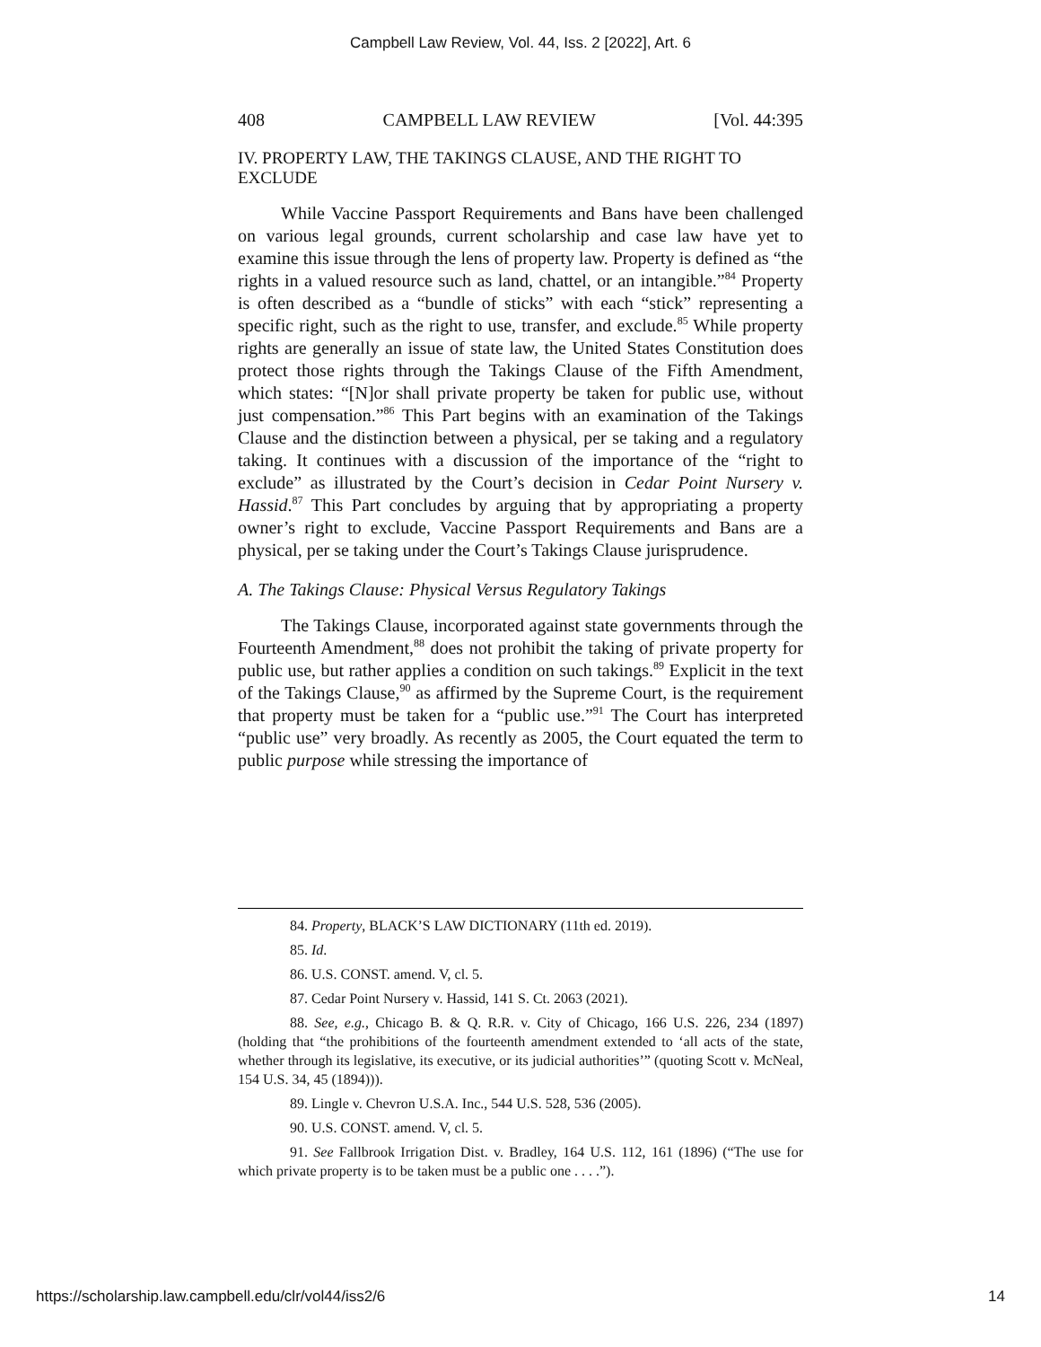Campbell Law Review, Vol. 44, Iss. 2 [2022], Art. 6
408 CAMPBELL LAW REVIEW [Vol. 44:395
IV. PROPERTY LAW, THE TAKINGS CLAUSE, AND THE RIGHT TO EXCLUDE
While Vaccine Passport Requirements and Bans have been challenged on various legal grounds, current scholarship and case law have yet to examine this issue through the lens of property law. Property is defined as “the rights in a valued resource such as land, chattel, or an intangible.”<sup>84</sup> Property is often described as a “bundle of sticks” with each “stick” representing a specific right, such as the right to use, transfer, and exclude.<sup>85</sup> While property rights are generally an issue of state law, the United States Constitution does protect those rights through the Takings Clause of the Fifth Amendment, which states: “[N]or shall private property be taken for public use, without just compensation.”<sup>86</sup> This Part begins with an examination of the Takings Clause and the distinction between a physical, per se taking and a regulatory taking. It continues with a discussion of the importance of the “right to exclude” as illustrated by the Court’s decision in Cedar Point Nursery v. Hassid.<sup>87</sup> This Part concludes by arguing that by appropriating a property owner’s right to exclude, Vaccine Passport Requirements and Bans are a physical, per se taking under the Court’s Takings Clause jurisprudence.
A. The Takings Clause: Physical Versus Regulatory Takings
The Takings Clause, incorporated against state governments through the Fourteenth Amendment,<sup>88</sup> does not prohibit the taking of private property for public use, but rather applies a condition on such takings.<sup>89</sup> Explicit in the text of the Takings Clause,<sup>90</sup> as affirmed by the Supreme Court, is the requirement that property must be taken for a “public use.”<sup>91</sup> The Court has interpreted “public use” very broadly. As recently as 2005, the Court equated the term to public purpose while stressing the importance of
84. Property, BLACK’S LAW DICTIONARY (11th ed. 2019).
85. Id.
86. U.S. CONST. amend. V, cl. 5.
87. Cedar Point Nursery v. Hassid, 141 S. Ct. 2063 (2021).
88. See, e.g., Chicago B. & Q. R.R. v. City of Chicago, 166 U.S. 226, 234 (1897) (holding that “the prohibitions of the fourteenth amendment extended to ‘all acts of the state, whether through its legislative, its executive, or its judicial authorities’” (quoting Scott v. McNeal, 154 U.S. 34, 45 (1894))).
89. Lingle v. Chevron U.S.A. Inc., 544 U.S. 528, 536 (2005).
90. U.S. CONST. amend. V, cl. 5.
91. See Fallbrook Irrigation Dist. v. Bradley, 164 U.S. 112, 161 (1896) (“The use for which private property is to be taken must be a public one . . . .”).
https://scholarship.law.campbell.edu/clr/vol44/iss2/6 14